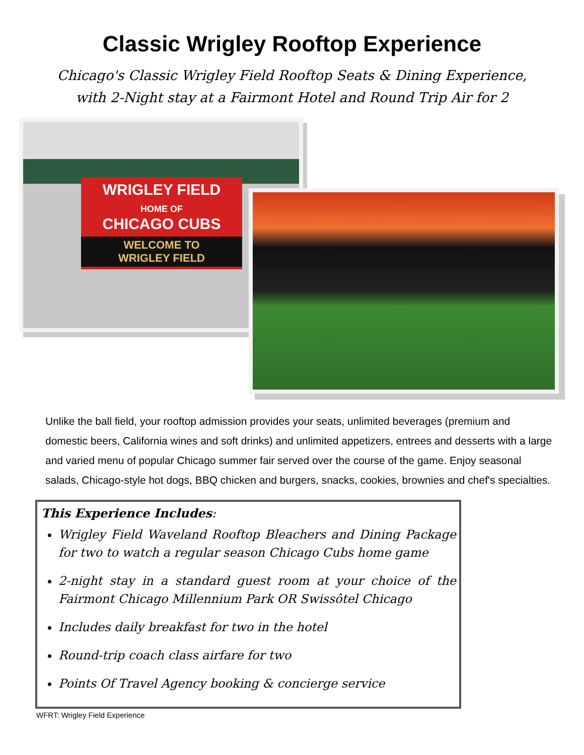Classic Wrigley Rooftop Experience
Chicago's Classic Wrigley Field Rooftop Seats & Dining Experience,
with 2-Night stay at a Fairmont Hotel and Round Trip Air for 2
WRIGLEY FIELD
HOME OF
CHICAGO CUBS
WELCOME TO
WRIGLEY FIELD
Unlike the ball field, your rooftop admission provides your seats, unlimited beverages (premium and domestic beers, California wines and soft drinks) and unlimited appetizers, entrees and desserts with a large and varied menu of popular Chicago summer fair served over the course of the game. Enjoy seasonal salads, Chicago-style hot dogs, BBQ chicken and burgers, snacks, cookies, brownies and chef's specialties.
This Experience Includes:
Wrigley Field Waveland Rooftop Bleachers and Dining Package for two to watch a regular season Chicago Cubs home game
2-night stay in a standard guest room at your choice of the Fairmont Chicago Millennium Park OR Swissôtel Chicago
Includes daily breakfast for two in the hotel
Round-trip coach class airfare for two
Points Of Travel Agency booking & concierge service
WFRT: Wrigley Field Experience